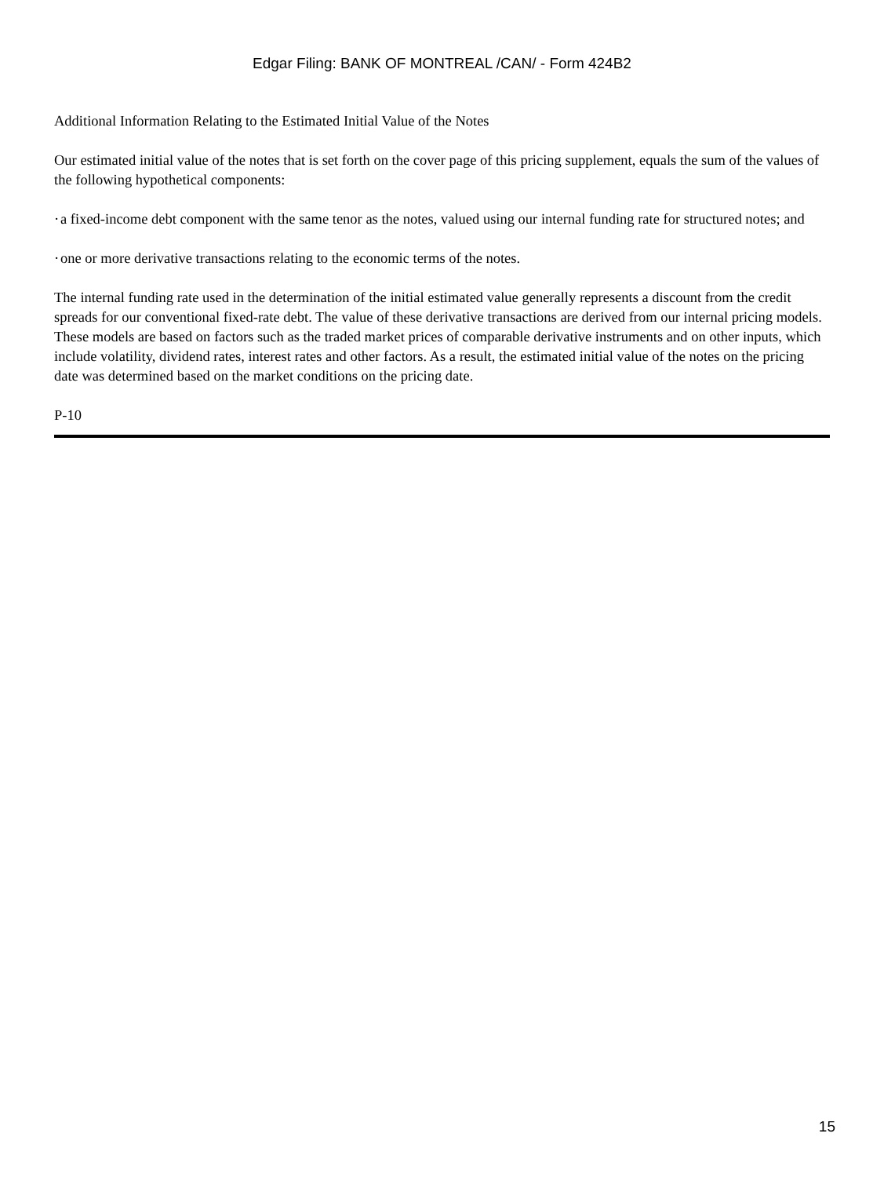Edgar Filing: BANK OF MONTREAL /CAN/ - Form 424B2
Additional Information Relating to the Estimated Initial Value of the Notes
Our estimated initial value of the notes that is set forth on the cover page of this pricing supplement, equals the sum of the values of the following hypothetical components:
·
a fixed-income debt component with the same tenor as the notes, valued using our internal funding rate for structured notes; and
·
one or more derivative transactions relating to the economic terms of the notes.
The internal funding rate used in the determination of the initial estimated value generally represents a discount from the credit spreads for our conventional fixed-rate debt. The value of these derivative transactions are derived from our internal pricing models. These models are based on factors such as the traded market prices of comparable derivative instruments and on other inputs, which include volatility, dividend rates, interest rates and other factors. As a result, the estimated initial value of the notes on the pricing date was determined based on the market conditions on the pricing date.
P-10
15